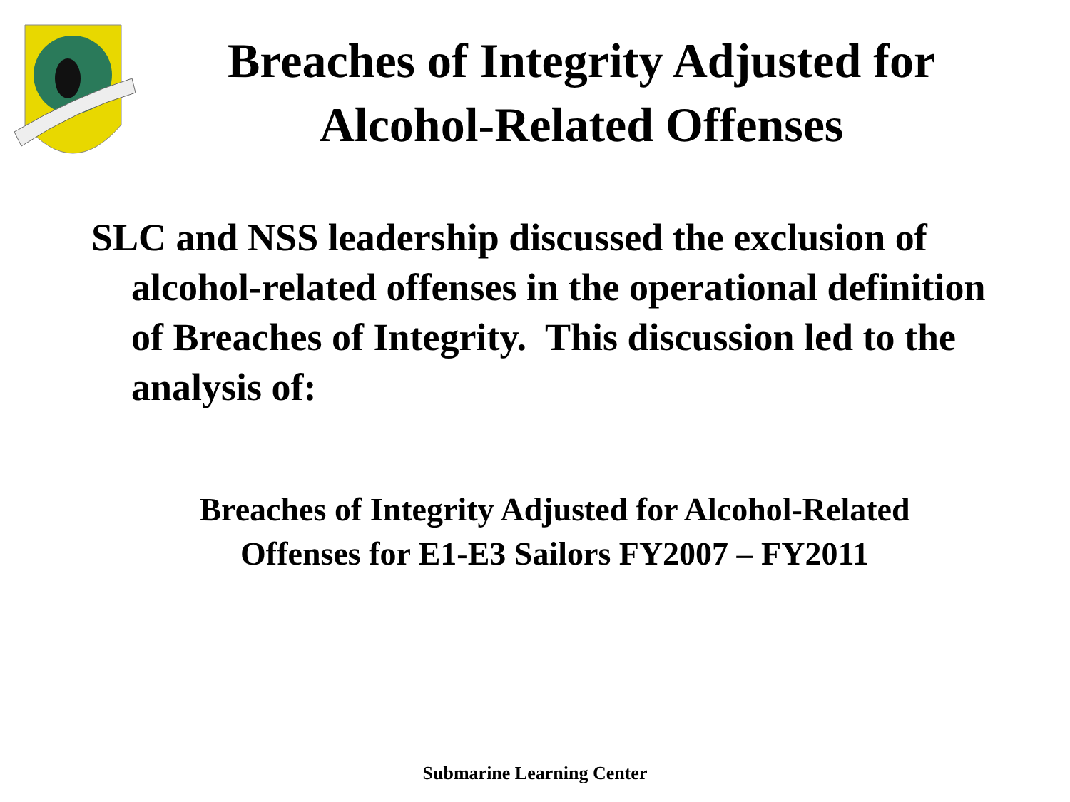Breaches of Integrity Adjusted for Alcohol-Related Offenses
SLC and NSS leadership discussed the exclusion of alcohol-related offenses in the operational definition of Breaches of Integrity. This discussion led to the analysis of:
Breaches of Integrity Adjusted for Alcohol-Related Offenses for E1-E3 Sailors FY2007 – FY2011
Submarine Learning Center